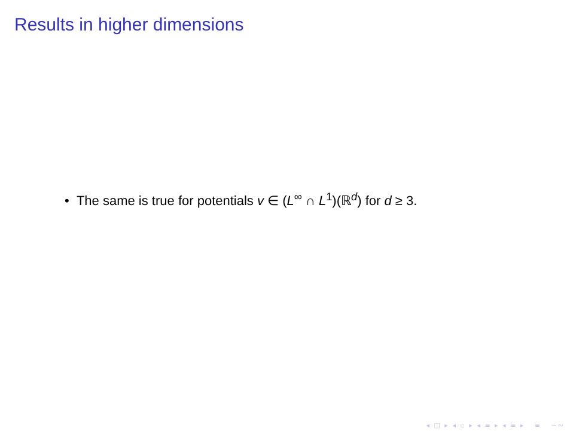Results in higher dimensions
• The same is true for potentials v ∈ (L<sup>∞</sup> ∩ L<sup>1</sup>)(ℝ<sup>d</sup>) for d ≥ 3.
◂ □ ▸ ◂ ▫ ▸ ◂ ≡ ▸ ◂ ≡ ▸ ≡ ∽∾